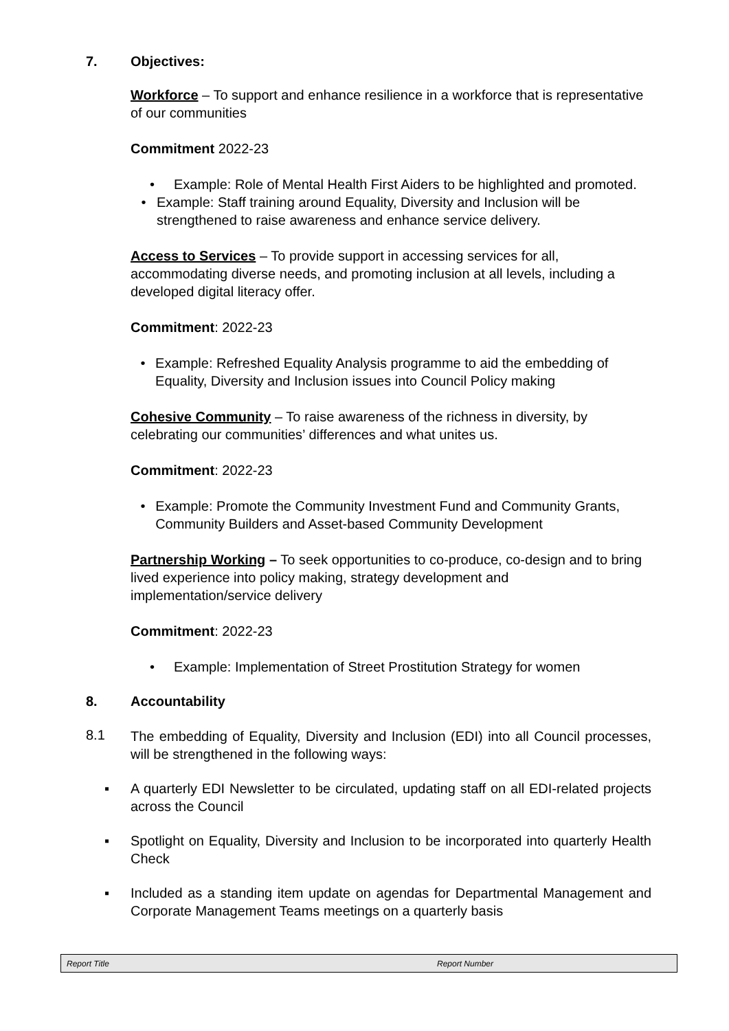7. Objectives:
Workforce – To support and enhance resilience in a workforce that is representative of our communities
Commitment 2022-23
• Example: Role of Mental Health First Aiders to be highlighted and promoted.
• Example: Staff training around Equality, Diversity and Inclusion will be strengthened to raise awareness and enhance service delivery.
Access to Services – To provide support in accessing services for all, accommodating diverse needs, and promoting inclusion at all levels, including a developed digital literacy offer.
Commitment: 2022-23
• Example: Refreshed Equality Analysis programme to aid the embedding of Equality, Diversity and Inclusion issues into Council Policy making
Cohesive Community – To raise awareness of the richness in diversity, by celebrating our communities’ differences and what unites us.
Commitment: 2022-23
• Example: Promote the Community Investment Fund and Community Grants, Community Builders and Asset-based Community Development
Partnership Working – To seek opportunities to co-produce, co-design and to bring lived experience into policy making, strategy development and implementation/service delivery
Commitment: 2022-23
• Example: Implementation of Street Prostitution Strategy for women
8. Accountability
8.1
The embedding of Equality, Diversity and Inclusion (EDI) into all Council processes, will be strengthened in the following ways:
▪ A quarterly EDI Newsletter to be circulated, updating staff on all EDI-related projects across the Council
▪ Spotlight on Equality, Diversity and Inclusion to be incorporated into quarterly Health Check
▪ Included as a standing item update on agendas for Departmental Management and Corporate Management Teams meetings on a quarterly basis
Report Title Report Number